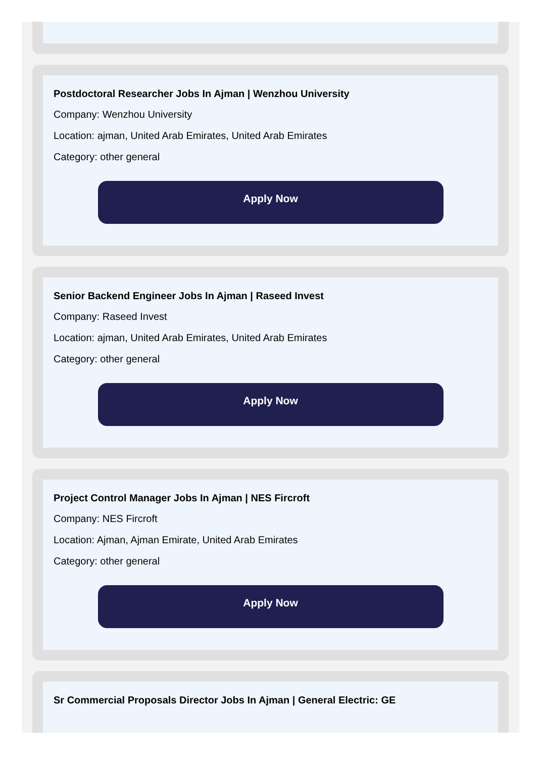Postdoctoral Researcher Jobs In Ajman | Wenzhou University
Company: Wenzhou University
Location: ajman, United Arab Emirates, United Arab Emirates
Category: other general
Apply Now
Senior Backend Engineer Jobs In Ajman | Raseed Invest
Company: Raseed Invest
Location: ajman, United Arab Emirates, United Arab Emirates
Category: other general
Apply Now
Project Control Manager Jobs In Ajman | NES Fircroft
Company: NES Fircroft
Location: Ajman, Ajman Emirate, United Arab Emirates
Category: other general
Apply Now
Sr Commercial Proposals Director Jobs In Ajman | General Electric: GE